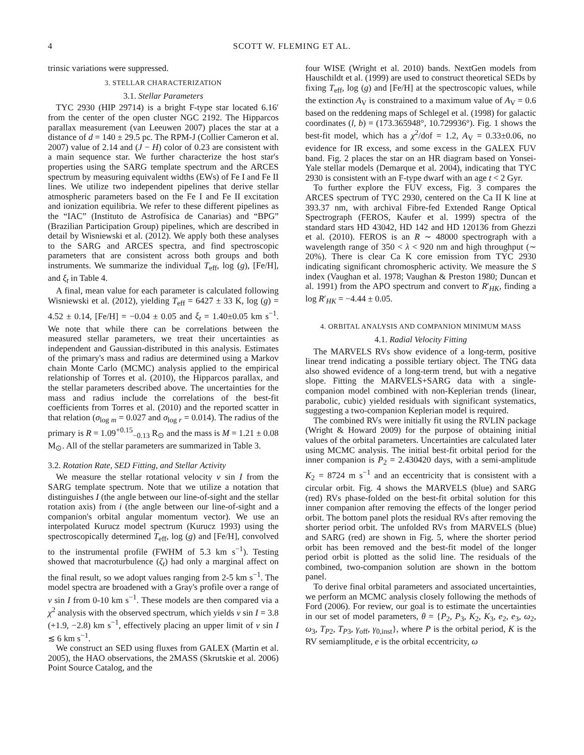4 SCOTT W. FLEMING ET AL.
trinsic variations were suppressed.
3. STELLAR CHARACTERIZATION
3.1. Stellar Parameters
TYC 2930 (HIP 29714) is a bright F-type star located 6.16′ from the center of the open cluster NGC 2192. The Hipparcos parallax measurement (van Leeuwen 2007) places the star at a distance of d = 140 ± 29.5 pc. The RPM-J (Collier Cameron et al. 2007) value of 2.14 and (J − H) color of 0.23 are consistent with a main sequence star. We further characterize the host star's properties using the SARG template spectrum and the ARCES spectrum by measuring equivalent widths (EWs) of Fe I and Fe II lines. We utilize two independent pipelines that derive stellar atmospheric parameters based on the Fe I and Fe II excitation and ionization equilibria. We refer to these different pipelines as the “IAC” (Instituto de Astrofísica de Canarias) and “BPG” (Brazilian Participation Group) pipelines, which are described in detail by Wisniewski et al. (2012). We apply both these analyses to the SARG and ARCES spectra, and find spectroscopic parameters that are consistent across both groups and both instruments. We summarize the individual T<sub>eff</sub>, log (g), [Fe/H], and ξ<sub>t</sub> in Table 4.
A final, mean value for each parameter is calculated following Wisniewski et al. (2012), yielding T<sub>eff</sub> = 6427 ± 33 K, log (g) = 4.52 ± 0.14, [Fe/H] = −0.04 ± 0.05 and ξ<sub>t</sub> = 1.40±0.05 km s<sup>−1</sup>. We note that while there can be correlations between the measured stellar parameters, we treat their uncertainties as independent and Gaussian-distributed in this analysis. Estimates of the primary's mass and radius are determined using a Markov chain Monte Carlo (MCMC) analysis applied to the empirical relationship of Torres et al. (2010), the Hipparcos parallax, and the stellar parameters described above. The uncertainties for the mass and radius include the correlations of the best-fit coefficients from Torres et al. (2010) and the reported scatter in that relation (σ<sub>log m</sub> = 0.027 and σ<sub>log r</sub> = 0.014). The radius of the primary is R = 1.09<sup>+0.15</sup><sub>−0.13</sub> R<sub>⊙</sub> and the mass is M = 1.21 ± 0.08 M<sub>⊙</sub>. All of the stellar parameters are summarized in Table 3.
3.2. Rotation Rate, SED Fitting, and Stellar Activity
We measure the stellar rotational velocity v sin I from the SARG template spectrum. Note that we utilize a notation that distinguishes I (the angle between our line-of-sight and the stellar rotation axis) from i (the angle between our line-of-sight and a companion's orbital angular momentum vector). We use an interpolated Kurucz model spectrum (Kurucz 1993) using the spectroscopically determined T<sub>eff</sub>, log (g) and [Fe/H], convolved to the instrumental profile (FWHM of 5.3 km s<sup>−1</sup>). Testing showed that macroturbulence (ζ<sub>t</sub>) had only a marginal affect on the final result, so we adopt values ranging from 2-5 km s<sup>−1</sup>. The model spectra are broadened with a Gray's profile over a range of v sin I from 0-10 km s<sup>−1</sup>. These models are then compared via a χ<sup>2</sup> analysis with the observed spectrum, which yields v sin I = 3.8 (+1.9, −2.8) km s<sup>−1</sup>, effectively placing an upper limit of v sin I ≲ 6 km s<sup>−1</sup>.
We construct an SED using fluxes from GALEX (Martin et al. 2005), the HAO observations, the 2MASS (Skrutskie et al. 2006) Point Source Catalog, and the
four WISE (Wright et al. 2010) bands. NextGen models from Hauschildt et al. (1999) are used to construct theoretical SEDs by fixing T<sub>eff</sub>, log (g) and [Fe/H] at the spectroscopic values, while the extinction A<sub>V</sub> is constrained to a maximum value of A<sub>V</sub> = 0.6 based on the reddening maps of Schlegel et al. (1998) for galactic coordinates (l, b) = (173.365948°, 10.729936°). Fig. 1 shows the best-fit model, which has a χ<sup>2</sup>/dof = 1.2, A<sub>V</sub> = 0.33±0.06, no evidence for IR excess, and some excess in the GALEX FUV band. Fig. 2 places the star on an HR diagram based on Yonsei-Yale stellar models (Demarque et al. 2004), indicating that TYC 2930 is consistent with an F-type dwarf with an age t < 2 Gyr.
To further explore the FUV excess, Fig. 3 compares the ARCES spectrum of TYC 2930, centered on the Ca II K line at 393.37 nm, with archival Fibre-fed Extended Range Optical Spectrograph (FEROS, Kaufer et al. 1999) spectra of the standard stars HD 43042, HD 142 and HD 120136 from Ghezzi et al. (2010). FEROS is an R ∼ 48000 spectrograph with a wavelength range of 350 < λ < 920 nm and high throughput (∼ 20%). There is clear Ca K core emission from TYC 2930 indicating significant chromospheric activity. We measure the S index (Vaughan et al. 1978; Vaughan & Preston 1980; Duncan et al. 1991) from the APO spectrum and convert to R′<sub>HK</sub>, finding a log R′<sub>HK</sub> = −4.44 ± 0.05.
4. ORBITAL ANALYSIS AND COMPANION MINIMUM MASS
4.1. Radial Velocity Fitting
The MARVELS RVs show evidence of a long-term, positive linear trend indicating a possible tertiary object. The TNG data also showed evidence of a long-term trend, but with a negative slope. Fitting the MARVELS+SARG data with a single-companion model combined with non-Keplerian trends (linear, parabolic, cubic) yielded residuals with significant systematics, suggesting a two-companion Keplerian model is required.
The combined RVs were initially fit using the RVLIN package (Wright & Howard 2009) for the purpose of obtaining initial values of the orbital parameters. Uncertainties are calculated later using MCMC analysis. The initial best-fit orbital period for the inner companion is P<sub>2</sub> = 2.430420 days, with a semi-amplitude K<sub>2</sub> = 8724 m s<sup>−1</sup> and an eccentricity that is consistent with a circular orbit. Fig. 4 shows the MARVELS (blue) and SARG (red) RVs phase-folded on the best-fit orbital solution for this inner companion after removing the effects of the longer period orbit. The bottom panel plots the residual RVs after removing the shorter period orbit. The unfolded RVs from MARVELS (blue) and SARG (red) are shown in Fig. 5, where the shorter period orbit has been removed and the best-fit model of the longer period orbit is plotted as the solid line. The residuals of the combined, two-companion solution are shown in the bottom panel.
To derive final orbital parameters and associated uncertainties, we perform an MCMC analysis closely following the methods of Ford (2006). For review, our goal is to estimate the uncertainties in our set of model parameters, θ = {P<sub>2</sub>, P<sub>3</sub>, K<sub>2</sub>, K<sub>3</sub>, e<sub>2</sub>, e<sub>3</sub>, ω<sub>2</sub>, ω<sub>3</sub>, T<sub>P2</sub>, T<sub>P3</sub>, γ<sub>off</sub>, γ<sub>0,inst</sub>}, where P is the orbital period, K is the RV semiamplitude, e is the orbital eccentricity, ω